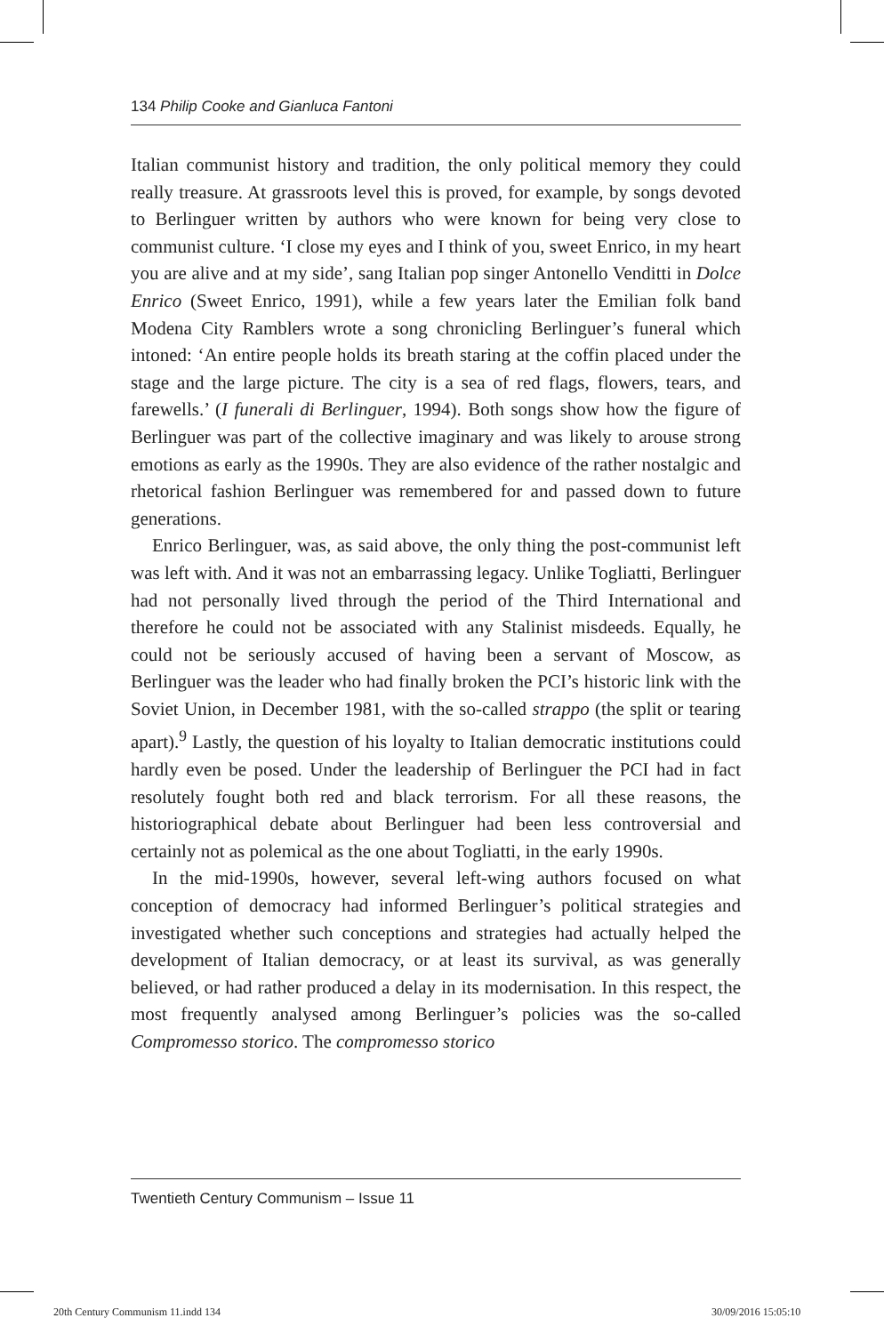134 Philip Cooke and Gianluca Fantoni
Italian communist history and tradition, the only political memory they could really treasure. At grassroots level this is proved, for example, by songs devoted to Berlinguer written by authors who were known for being very close to communist culture. ‘I close my eyes and I think of you, sweet Enrico, in my heart you are alive and at my side’, sang Italian pop singer Antonello Venditti in Dolce Enrico (Sweet Enrico, 1991), while a few years later the Emilian folk band Modena City Ramblers wrote a song chronicling Berlinguer’s funeral which intoned: ‘An entire people holds its breath staring at the coffin placed under the stage and the large picture. The city is a sea of red flags, flowers, tears, and farewells.’ (I funerali di Berlinguer, 1994). Both songs show how the figure of Berlinguer was part of the collective imaginary and was likely to arouse strong emotions as early as the 1990s. They are also evidence of the rather nostalgic and rhetorical fashion Berlinguer was remembered for and passed down to future generations.
Enrico Berlinguer, was, as said above, the only thing the post-communist left was left with. And it was not an embarrassing legacy. Unlike Togliatti, Berlinguer had not personally lived through the period of the Third International and therefore he could not be associated with any Stalinist misdeeds. Equally, he could not be seriously accused of having been a servant of Moscow, as Berlinguer was the leader who had finally broken the PCI’s historic link with the Soviet Union, in December 1981, with the so-called strappo (the split or tearing apart).<sup>9</sup> Lastly, the question of his loyalty to Italian democratic institutions could hardly even be posed. Under the leadership of Berlinguer the PCI had in fact resolutely fought both red and black terrorism. For all these reasons, the historiographical debate about Berlinguer had been less controversial and certainly not as polemical as the one about Togliatti, in the early 1990s.
In the mid-1990s, however, several left-wing authors focused on what conception of democracy had informed Berlinguer’s political strategies and investigated whether such conceptions and strategies had actually helped the development of Italian democracy, or at least its survival, as was generally believed, or had rather produced a delay in its modernisation. In this respect, the most frequently analysed among Berlinguer’s policies was the so-called Compromesso storico. The compromesso storico
Twentieth Century Communism – Issue 11
20th Century Communism 11.indd 134
30/09/2016 15:05:10